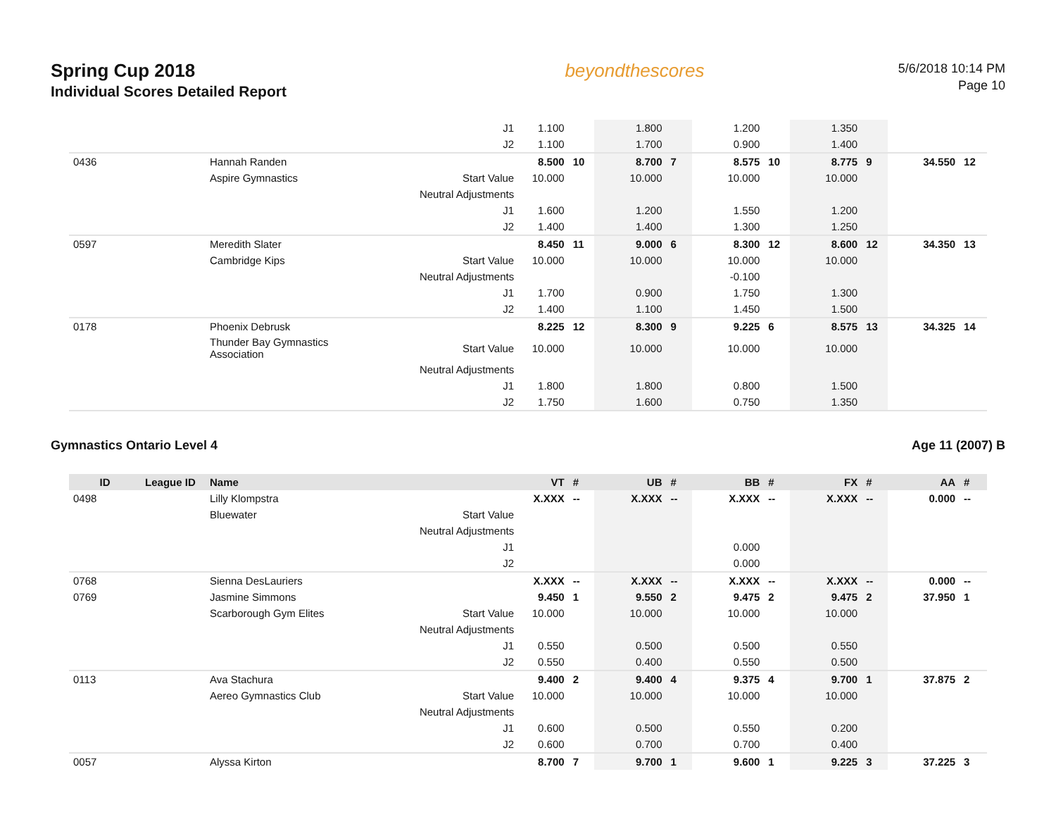Spring Cup 2018
Individual Scores Detailed Report
beyondthescores
5/6/2018 10:14 PM
Page 10
| | | | J1 | 1.100 | | 1.800 | | 1.200 | | 1.350 | | | |
| | | | J2 | 1.100 | | 1.700 | | 0.900 | | 1.400 | | | |
| 0436 | | Hannah Randen | | 8.500 | 10 | 8.700 | 7 | 8.575 | 10 | 8.775 | 9 | 34.550 | 12 |
| | | Aspire Gymnastics | Start Value | 10.000 | | 10.000 | | 10.000 | | 10.000 | | | |
| | | | Neutral Adjustments | | | | | | | | | | |
| | | | J1 | 1.600 | | 1.200 | | 1.550 | | 1.200 | | | |
| | | | J2 | 1.400 | | 1.400 | | 1.300 | | 1.250 | | | |
| 0597 | | Meredith Slater | | 8.450 | 11 | 9.000 | 6 | 8.300 | 12 | 8.600 | 12 | 34.350 | 13 |
| | | Cambridge Kips | Start Value | 10.000 | | 10.000 | | 10.000 | | 10.000 | | | |
| | | | Neutral Adjustments | | | | | -0.100 | | | | | |
| | | | J1 | 1.700 | | 0.900 | | 1.750 | | 1.300 | | | |
| | | | J2 | 1.400 | | 1.100 | | 1.450 | | 1.500 | | | |
| 0178 | | Phoenix Debrusk | | 8.225 | 12 | 8.300 | 9 | 9.225 | 6 | 8.575 | 13 | 34.325 | 14 |
| | | Thunder Bay Gymnastics Association | Start Value | 10.000 | | 10.000 | | 10.000 | | 10.000 | | | |
| | | | Neutral Adjustments | | | | | | | | | | |
| | | | J1 | 1.800 | | 1.800 | | 0.800 | | 1.500 | | | |
| | | | J2 | 1.750 | | 1.600 | | 0.750 | | 1.350 | | | |
Gymnastics Ontario Level 4 Age 11 (2007) B
| ID | League ID | Name | | VT | # | UB | # | BB | # | FX | # | AA | # |
| --- | --- | --- | --- | --- | --- | --- | --- | --- | --- | --- | --- | --- | --- |
| 0498 | | Lilly Klompstra | | X.XXX | -- | X.XXX | -- | X.XXX | -- | X.XXX | -- | 0.000 | -- |
| | | Bluewater | Start Value | | | | | | | | | | |
| | | | Neutral Adjustments | | | | | | | | | | |
| | | | J1 | | | | | 0.000 | | | | | |
| | | | J2 | | | | | 0.000 | | | | | |
| 0768 | | Sienna DesLauriers | | X.XXX | -- | X.XXX | -- | X.XXX | -- | X.XXX | -- | 0.000 | -- |
| 0769 | | Jasmine Simmons | | 9.450 | 1 | 9.550 | 2 | 9.475 | 2 | 9.475 | 2 | 37.950 | 1 |
| | | Scarborough Gym Elites | Start Value | 10.000 | | 10.000 | | 10.000 | | 10.000 | | | |
| | | | Neutral Adjustments | | | | | | | | | | |
| | | | J1 | 0.550 | | 0.500 | | 0.500 | | 0.550 | | | |
| | | | J2 | 0.550 | | 0.400 | | 0.550 | | 0.500 | | | |
| 0113 | | Ava Stachura | | 9.400 | 2 | 9.400 | 4 | 9.375 | 4 | 9.700 | 1 | 37.875 | 2 |
| | | Aereo Gymnastics Club | Start Value | 10.000 | | 10.000 | | 10.000 | | 10.000 | | | |
| | | | Neutral Adjustments | | | | | | | | | | |
| | | | J1 | 0.600 | | 0.500 | | 0.550 | | 0.200 | | | |
| | | | J2 | 0.600 | | 0.700 | | 0.700 | | 0.400 | | | |
| 0057 | | Alyssa Kirton | | 8.700 | 7 | 9.700 | 1 | 9.600 | 1 | 9.225 | 3 | 37.225 | 3 |